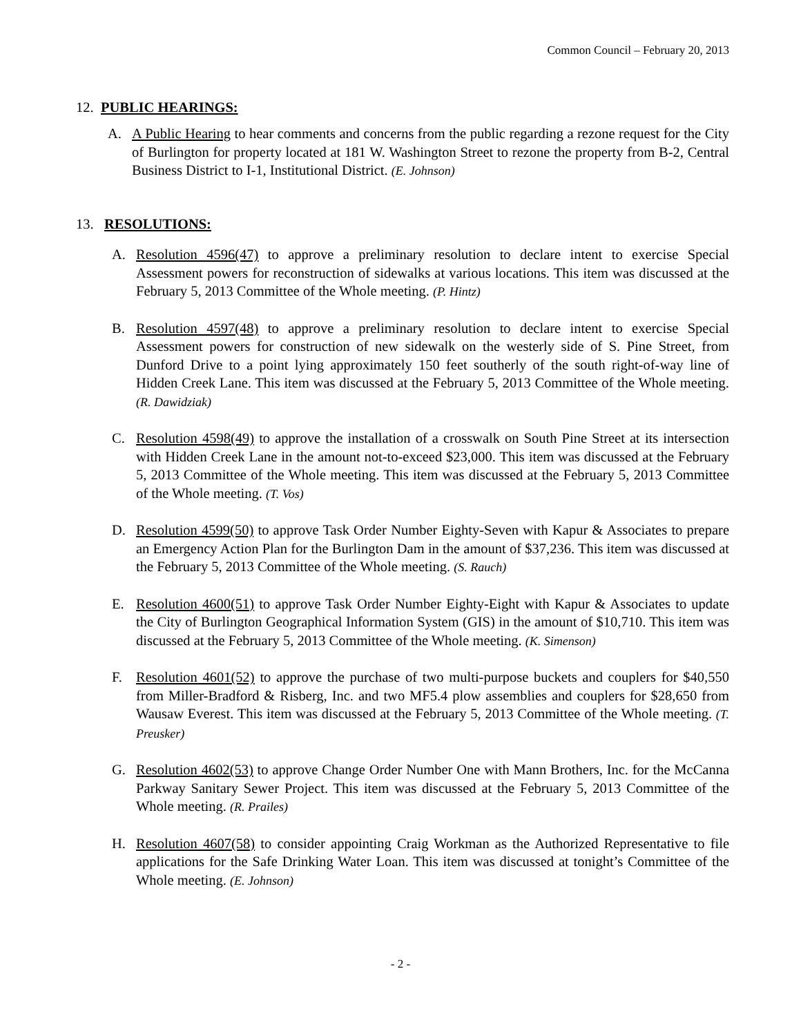Common Council – February 20, 2013
12. PUBLIC HEARINGS:
A. A Public Hearing to hear comments and concerns from the public regarding a rezone request for the City of Burlington for property located at 181 W. Washington Street to rezone the property from B-2, Central Business District to I-1, Institutional District. (E. Johnson)
13. RESOLUTIONS:
A. Resolution 4596(47) to approve a preliminary resolution to declare intent to exercise Special Assessment powers for reconstruction of sidewalks at various locations. This item was discussed at the February 5, 2013 Committee of the Whole meeting. (P. Hintz)
B. Resolution 4597(48) to approve a preliminary resolution to declare intent to exercise Special Assessment powers for construction of new sidewalk on the westerly side of S. Pine Street, from Dunford Drive to a point lying approximately 150 feet southerly of the south right-of-way line of Hidden Creek Lane. This item was discussed at the February 5, 2013 Committee of the Whole meeting. (R. Dawidziak)
C. Resolution 4598(49) to approve the installation of a crosswalk on South Pine Street at its intersection with Hidden Creek Lane in the amount not-to-exceed $23,000. This item was discussed at the February 5, 2013 Committee of the Whole meeting. This item was discussed at the February 5, 2013 Committee of the Whole meeting. (T. Vos)
D. Resolution 4599(50) to approve Task Order Number Eighty-Seven with Kapur & Associates to prepare an Emergency Action Plan for the Burlington Dam in the amount of $37,236. This item was discussed at the February 5, 2013 Committee of the Whole meeting. (S. Rauch)
E. Resolution 4600(51) to approve Task Order Number Eighty-Eight with Kapur & Associates to update the City of Burlington Geographical Information System (GIS) in the amount of $10,710. This item was discussed at the February 5, 2013 Committee of the Whole meeting. (K. Simenson)
F. Resolution 4601(52) to approve the purchase of two multi-purpose buckets and couplers for $40,550 from Miller-Bradford & Risberg, Inc. and two MF5.4 plow assemblies and couplers for $28,650 from Wausaw Everest. This item was discussed at the February 5, 2013 Committee of the Whole meeting. (T. Preusker)
G. Resolution 4602(53) to approve Change Order Number One with Mann Brothers, Inc. for the McCanna Parkway Sanitary Sewer Project. This item was discussed at the February 5, 2013 Committee of the Whole meeting. (R. Prailes)
H. Resolution 4607(58) to consider appointing Craig Workman as the Authorized Representative to file applications for the Safe Drinking Water Loan. This item was discussed at tonight’s Committee of the Whole meeting. (E. Johnson)
- 2 -